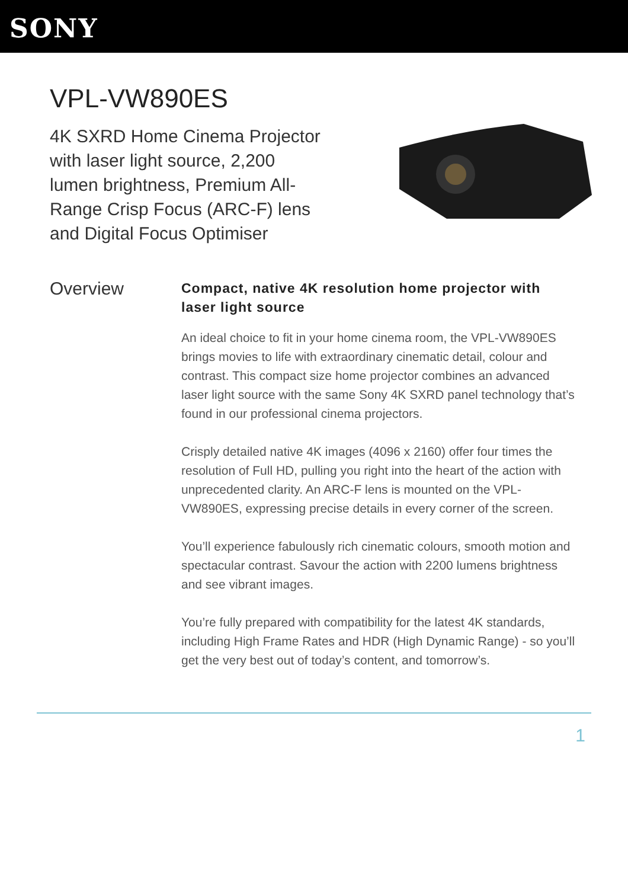SONY
VPL-VW890ES
4K SXRD Home Cinema Projector with laser light source, 2,200 lumen brightness, Premium All-Range Crisp Focus (ARC-F) lens and Digital Focus Optimiser
Overview
Compact, native 4K resolution home projector with laser light source
An ideal choice to fit in your home cinema room, the VPL-VW890ES brings movies to life with extraordinary cinematic detail, colour and contrast. This compact size home projector combines an advanced laser light source with the same Sony 4K SXRD panel technology that’s found in our professional cinema projectors.
Crisply detailed native 4K images (4096 x 2160) offer four times the resolution of Full HD, pulling you right into the heart of the action with unprecedented clarity. An ARC-F lens is mounted on the VPL-VW890ES, expressing precise details in every corner of the screen.
You’ll experience fabulously rich cinematic colours, smooth motion and spectacular contrast. Savour the action with 2200 lumens brightness and see vibrant images.
You’re fully prepared with compatibility for the latest 4K standards, including High Frame Rates and HDR (High Dynamic Range) - so you’ll get the very best out of today’s content, and tomorrow’s.
1